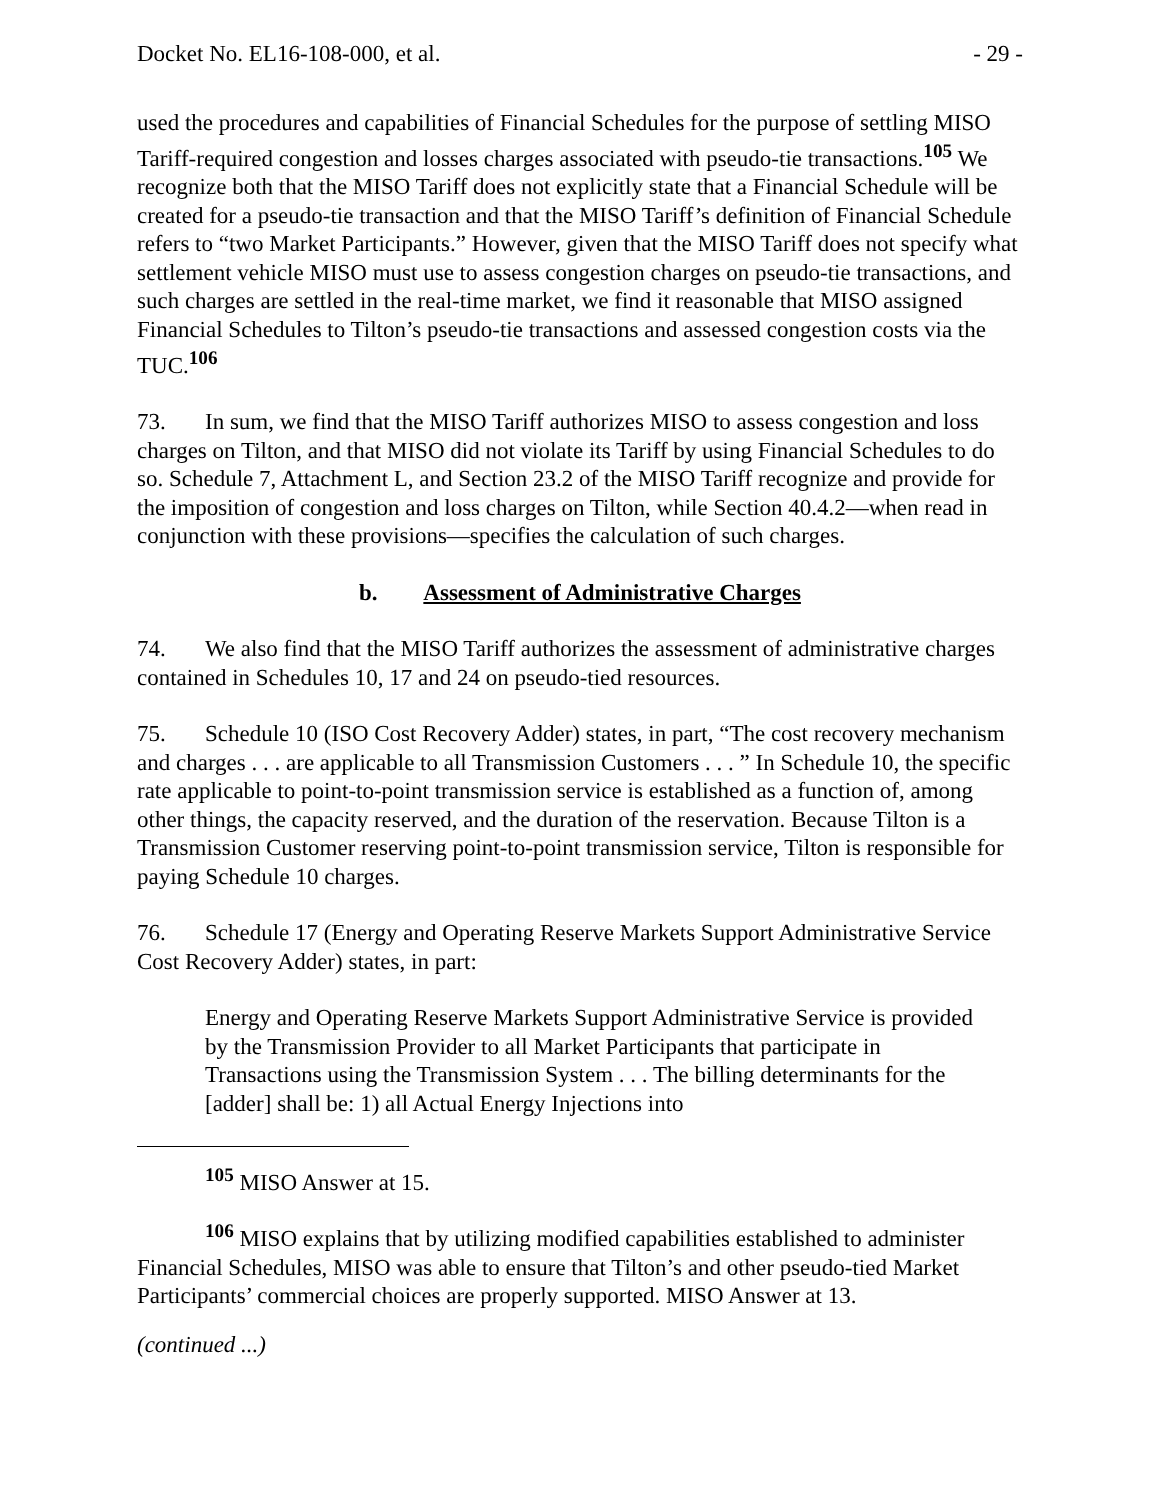Docket No. EL16-108-000, et al. - 29 -
used the procedures and capabilities of Financial Schedules for the purpose of settling MISO Tariff-required congestion and losses charges associated with pseudo-tie transactions.<sup>105</sup> We recognize both that the MISO Tariff does not explicitly state that a Financial Schedule will be created for a pseudo-tie transaction and that the MISO Tariff’s definition of Financial Schedule refers to “two Market Participants.” However, given that the MISO Tariff does not specify what settlement vehicle MISO must use to assess congestion charges on pseudo-tie transactions, and such charges are settled in the real-time market, we find it reasonable that MISO assigned Financial Schedules to Tilton’s pseudo-tie transactions and assessed congestion costs via the TUC.<sup>106</sup>
73. In sum, we find that the MISO Tariff authorizes MISO to assess congestion and loss charges on Tilton, and that MISO did not violate its Tariff by using Financial Schedules to do so. Schedule 7, Attachment L, and Section 23.2 of the MISO Tariff recognize and provide for the imposition of congestion and loss charges on Tilton, while Section 40.4.2—when read in conjunction with these provisions—specifies the calculation of such charges.
b. Assessment of Administrative Charges
74. We also find that the MISO Tariff authorizes the assessment of administrative charges contained in Schedules 10, 17 and 24 on pseudo-tied resources.
75. Schedule 10 (ISO Cost Recovery Adder) states, in part, “The cost recovery mechanism and charges . . . are applicable to all Transmission Customers . . . ” In Schedule 10, the specific rate applicable to point-to-point transmission service is established as a function of, among other things, the capacity reserved, and the duration of the reservation. Because Tilton is a Transmission Customer reserving point-to-point transmission service, Tilton is responsible for paying Schedule 10 charges.
76. Schedule 17 (Energy and Operating Reserve Markets Support Administrative Service Cost Recovery Adder) states, in part:
Energy and Operating Reserve Markets Support Administrative Service is provided by the Transmission Provider to all Market Participants that participate in Transactions using the Transmission System . . . The billing determinants for the [adder] shall be: 1) all Actual Energy Injections into
<sup>105</sup> MISO Answer at 15.
<sup>106</sup> MISO explains that by utilizing modified capabilities established to administer Financial Schedules, MISO was able to ensure that Tilton’s and other pseudo-tied Market Participants’ commercial choices are properly supported. MISO Answer at 13.
(continued ...)